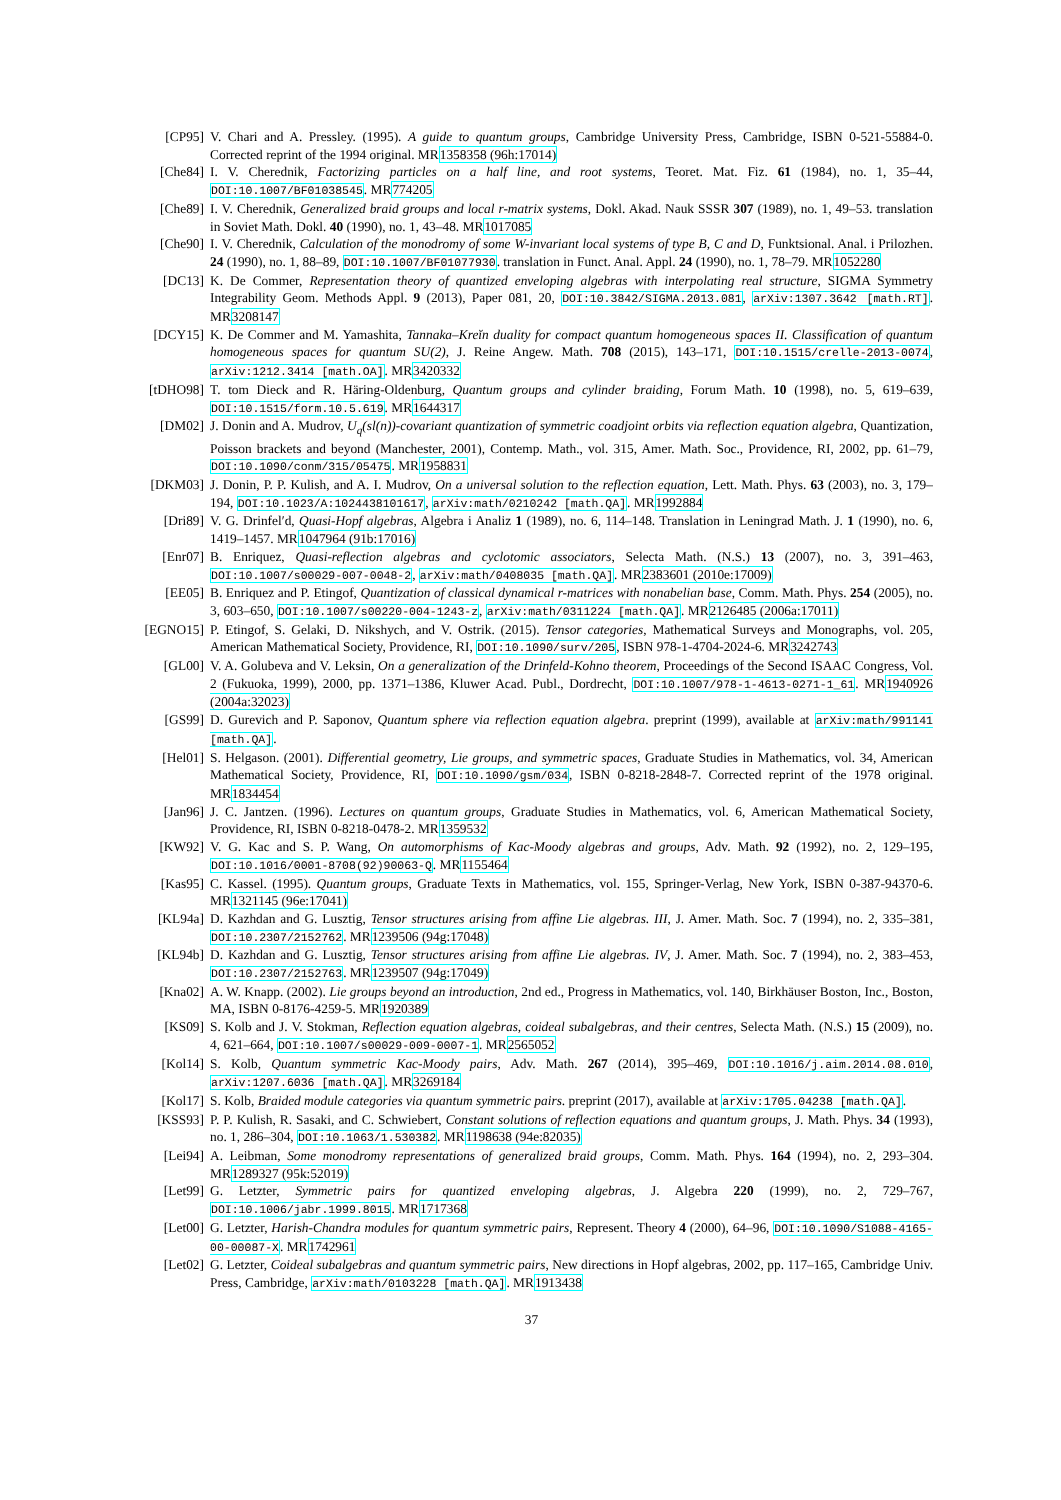[CP95] V. Chari and A. Pressley. (1995). A guide to quantum groups, Cambridge University Press, Cambridge, ISBN 0-521-55884-0. Corrected reprint of the 1994 original. MR1358358 (96h:17014)
[Che84] I. V. Cherednik, Factorizing particles on a half line, and root systems, Teoret. Mat. Fiz. 61 (1984), no. 1, 35–44, DOI:10.1007/BF01038545. MR774205
[Che89] I. V. Cherednik, Generalized braid groups and local r-matrix systems, Dokl. Akad. Nauk SSSR 307 (1989), no. 1, 49–53. translation in Soviet Math. Dokl. 40 (1990), no. 1, 43–48. MR1017085
[Che90] I. V. Cherednik, Calculation of the monodromy of some W-invariant local systems of type B, C and D, Funktsional. Anal. i Prilozhen. 24 (1990), no. 1, 88–89, DOI:10.1007/BF01077930. translation in Funct. Anal. Appl. 24 (1990), no. 1, 78–79. MR1052280
[DC13] K. De Commer, Representation theory of quantized enveloping algebras with interpolating real structure, SIGMA Symmetry Integrability Geom. Methods Appl. 9 (2013), Paper 081, 20, DOI:10.3842/SIGMA.2013.081, arXiv:1307.3642 [math.RT]. MR3208147
[DCY15] K. De Commer and M. Yamashita, Tannaka–Kreĭn duality for compact quantum homogeneous spaces II. Classification of quantum homogeneous spaces for quantum SU(2), J. Reine Angew. Math. 708 (2015), 143–171, DOI:10.1515/crelle-2013-0074, arXiv:1212.3414 [math.OA]. MR3420332
[tDHO98] T. tom Dieck and R. Häring-Oldenburg, Quantum groups and cylinder braiding, Forum Math. 10 (1998), no. 5, 619–639, DOI:10.1515/form.10.5.619. MR1644317
[DM02] J. Donin and A. Mudrov, U<sub>q</sub>(sl(n))-covariant quantization of symmetric coadjoint orbits via reflection equation algebra, Quantization, Poisson brackets and beyond (Manchester, 2001), Contemp. Math., vol. 315, Amer. Math. Soc., Providence, RI, 2002, pp. 61–79, DOI:10.1090/conm/315/05475. MR1958831
[DKM03] J. Donin, P. P. Kulish, and A. I. Mudrov, On a universal solution to the reflection equation, Lett. Math. Phys. 63 (2003), no. 3, 179–194, DOI:10.1023/A:1024438101617, arXiv:math/0210242 [math.QA]. MR1992884
[Dri89] V. G. Drinfel′d, Quasi-Hopf algebras, Algebra i Analiz 1 (1989), no. 6, 114–148. Translation in Leningrad Math. J. 1 (1990), no. 6, 1419–1457. MR1047964 (91b:17016)
[Enr07] B. Enriquez, Quasi-reflection algebras and cyclotomic associators, Selecta Math. (N.S.) 13 (2007), no. 3, 391–463, DOI:10.1007/s00029-007-0048-2, arXiv:math/0408035 [math.QA]. MR2383601 (2010e:17009)
[EE05] B. Enriquez and P. Etingof, Quantization of classical dynamical r-matrices with nonabelian base, Comm. Math. Phys. 254 (2005), no. 3, 603–650, DOI:10.1007/s00220-004-1243-z, arXiv:math/0311224 [math.QA]. MR2126485 (2006a:17011)
[EGNO15] P. Etingof, S. Gelaki, D. Nikshych, and V. Ostrik. (2015). Tensor categories, Mathematical Surveys and Monographs, vol. 205, American Mathematical Society, Providence, RI, DOI:10.1090/surv/205, ISBN 978-1-4704-2024-6. MR3242743
[GL00] V. A. Golubeva and V. Leksin, On a generalization of the Drinfeld-Kohno theorem, Proceedings of the Second ISAAC Congress, Vol. 2 (Fukuoka, 1999), 2000, pp. 1371–1386, Kluwer Acad. Publ., Dordrecht, DOI:10.1007/978-1-4613-0271-1_61. MR1940926 (2004a:32023)
[GS99] D. Gurevich and P. Saponov, Quantum sphere via reflection equation algebra. preprint (1999), available at arXiv:math/991141 [math.QA].
[Hel01] S. Helgason. (2001). Differential geometry, Lie groups, and symmetric spaces, Graduate Studies in Mathematics, vol. 34, American Mathematical Society, Providence, RI, DOI:10.1090/gsm/034, ISBN 0-8218-2848-7. Corrected reprint of the 1978 original. MR1834454
[Jan96] J. C. Jantzen. (1996). Lectures on quantum groups, Graduate Studies in Mathematics, vol. 6, American Mathematical Society, Providence, RI, ISBN 0-8218-0478-2. MR1359532
[KW92] V. G. Kac and S. P. Wang, On automorphisms of Kac-Moody algebras and groups, Adv. Math. 92 (1992), no. 2, 129–195, DOI:10.1016/0001-8708(92)90063-Q. MR1155464
[Kas95] C. Kassel. (1995). Quantum groups, Graduate Texts in Mathematics, vol. 155, Springer-Verlag, New York, ISBN 0-387-94370-6. MR1321145 (96e:17041)
[KL94a] D. Kazhdan and G. Lusztig, Tensor structures arising from affine Lie algebras. III, J. Amer. Math. Soc. 7 (1994), no. 2, 335–381, DOI:10.2307/2152762. MR1239506 (94g:17048)
[KL94b] D. Kazhdan and G. Lusztig, Tensor structures arising from affine Lie algebras. IV, J. Amer. Math. Soc. 7 (1994), no. 2, 383–453, DOI:10.2307/2152763. MR1239507 (94g:17049)
[Kna02] A. W. Knapp. (2002). Lie groups beyond an introduction, 2nd ed., Progress in Mathematics, vol. 140, Birkhäuser Boston, Inc., Boston, MA, ISBN 0-8176-4259-5. MR1920389
[KS09] S. Kolb and J. V. Stokman, Reflection equation algebras, coideal subalgebras, and their centres, Selecta Math. (N.S.) 15 (2009), no. 4, 621–664, DOI:10.1007/s00029-009-0007-1. MR2565052
[Kol14] S. Kolb, Quantum symmetric Kac-Moody pairs, Adv. Math. 267 (2014), 395–469, DOI:10.1016/j.aim.2014.08.010, arXiv:1207.6036 [math.QA]. MR3269184
[Kol17] S. Kolb, Braided module categories via quantum symmetric pairs. preprint (2017), available at arXiv:1705.04238 [math.QA].
[KSS93] P. P. Kulish, R. Sasaki, and C. Schwiebert, Constant solutions of reflection equations and quantum groups, J. Math. Phys. 34 (1993), no. 1, 286–304, DOI:10.1063/1.530382. MR1198638 (94e:82035)
[Lei94] A. Leibman, Some monodromy representations of generalized braid groups, Comm. Math. Phys. 164 (1994), no. 2, 293–304. MR1289327 (95k:52019)
[Let99] G. Letzter, Symmetric pairs for quantized enveloping algebras, J. Algebra 220 (1999), no. 2, 729–767, DOI:10.1006/jabr.1999.8015. MR1717368
[Let00] G. Letzter, Harish-Chandra modules for quantum symmetric pairs, Represent. Theory 4 (2000), 64–96, DOI:10.1090/S1088-4165-00-00087-X. MR1742961
[Let02] G. Letzter, Coideal subalgebras and quantum symmetric pairs, New directions in Hopf algebras, 2002, pp. 117–165, Cambridge Univ. Press, Cambridge, arXiv:math/0103228 [math.QA]. MR1913438
37